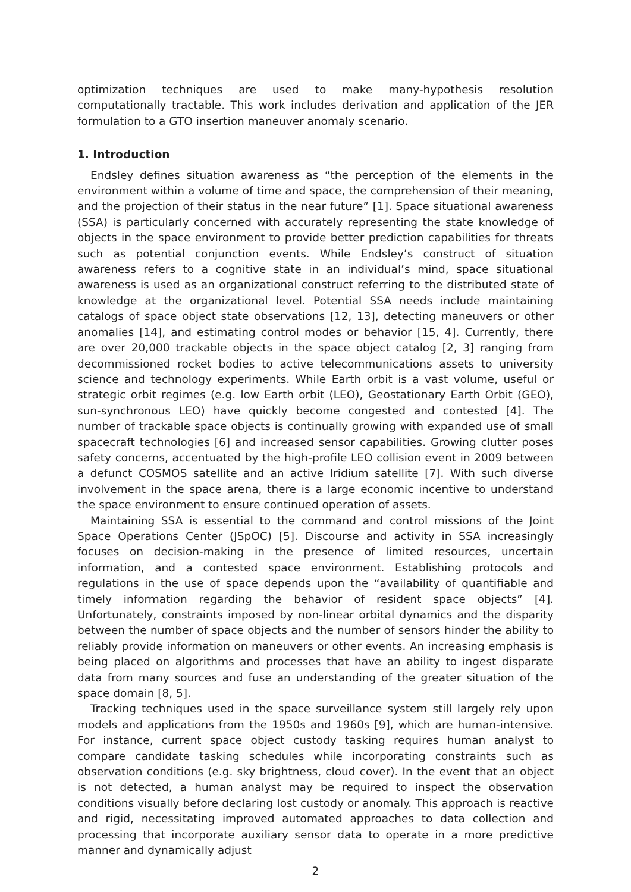optimization techniques are used to make many-hypothesis resolution computationally tractable. This work includes derivation and application of the JER formulation to a GTO insertion maneuver anomaly scenario.
1. Introduction
Endsley defines situation awareness as “the perception of the elements in the environment within a volume of time and space, the comprehension of their meaning, and the projection of their status in the near future” [1]. Space situational awareness (SSA) is particularly concerned with accurately representing the state knowledge of objects in the space environment to provide better prediction capabilities for threats such as potential conjunction events. While Endsley’s construct of situation awareness refers to a cognitive state in an individual’s mind, space situational awareness is used as an organizational construct referring to the distributed state of knowledge at the organizational level. Potential SSA needs include maintaining catalogs of space object state observations [12, 13], detecting maneuvers or other anomalies [14], and estimating control modes or behavior [15, 4]. Currently, there are over 20,000 trackable objects in the space object catalog [2, 3] ranging from decommissioned rocket bodies to active telecommunications assets to university science and technology experiments. While Earth orbit is a vast volume, useful or strategic orbit regimes (e.g. low Earth orbit (LEO), Geostationary Earth Orbit (GEO), sun-synchronous LEO) have quickly become congested and contested [4]. The number of trackable space objects is continually growing with expanded use of small spacecraft technologies [6] and increased sensor capabilities. Growing clutter poses safety concerns, accentuated by the high-profile LEO collision event in 2009 between a defunct COSMOS satellite and an active Iridium satellite [7]. With such diverse involvement in the space arena, there is a large economic incentive to understand the space environment to ensure continued operation of assets.
Maintaining SSA is essential to the command and control missions of the Joint Space Operations Center (JSpOC) [5]. Discourse and activity in SSA increasingly focuses on decision-making in the presence of limited resources, uncertain information, and a contested space environment. Establishing protocols and regulations in the use of space depends upon the “availability of quantifiable and timely information regarding the behavior of resident space objects” [4]. Unfortunately, constraints imposed by non-linear orbital dynamics and the disparity between the number of space objects and the number of sensors hinder the ability to reliably provide information on maneuvers or other events. An increasing emphasis is being placed on algorithms and processes that have an ability to ingest disparate data from many sources and fuse an understanding of the greater situation of the space domain [8, 5].
Tracking techniques used in the space surveillance system still largely rely upon models and applications from the 1950s and 1960s [9], which are human-intensive. For instance, current space object custody tasking requires human analyst to compare candidate tasking schedules while incorporating constraints such as observation conditions (e.g. sky brightness, cloud cover). In the event that an object is not detected, a human analyst may be required to inspect the observation conditions visually before declaring lost custody or anomaly. This approach is reactive and rigid, necessitating improved automated approaches to data collection and processing that incorporate auxiliary sensor data to operate in a more predictive manner and dynamically adjust
2